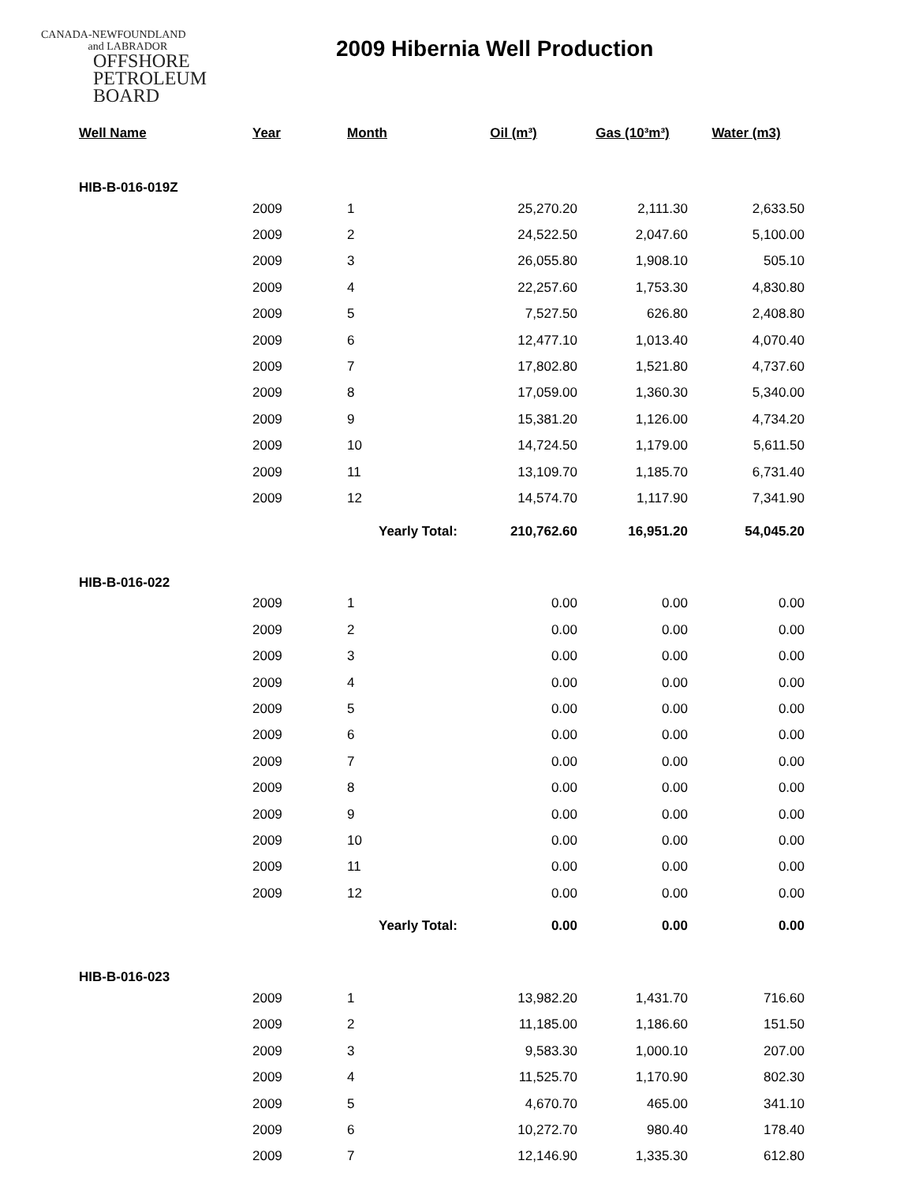CANADA-NEWFOUNDLAND
and LABRADOR
OFFSHORE
PETROLEUM
BOARD
2009 Hibernia Well Production
| Well Name | Year | Month | Oil (m³) | Gas (10³m³) | Water (m3) |
| --- | --- | --- | --- | --- | --- |
| HIB-B-016-019Z | | | | | |
| | 2009 | 1 | 25,270.20 | 2,111.30 | 2,633.50 |
| | 2009 | 2 | 24,522.50 | 2,047.60 | 5,100.00 |
| | 2009 | 3 | 26,055.80 | 1,908.10 | 505.10 |
| | 2009 | 4 | 22,257.60 | 1,753.30 | 4,830.80 |
| | 2009 | 5 | 7,527.50 | 626.80 | 2,408.80 |
| | 2009 | 6 | 12,477.10 | 1,013.40 | 4,070.40 |
| | 2009 | 7 | 17,802.80 | 1,521.80 | 4,737.60 |
| | 2009 | 8 | 17,059.00 | 1,360.30 | 5,340.00 |
| | 2009 | 9 | 15,381.20 | 1,126.00 | 4,734.20 |
| | 2009 | 10 | 14,724.50 | 1,179.00 | 5,611.50 |
| | 2009 | 11 | 13,109.70 | 1,185.70 | 6,731.40 |
| | 2009 | 12 | 14,574.70 | 1,117.90 | 7,341.90 |
| | | Yearly Total: 210,762.60 | | 16,951.20 | 54,045.20 |
| HIB-B-016-022 | | | | | |
| | 2009 | 1 | 0.00 | 0.00 | 0.00 |
| | 2009 | 2 | 0.00 | 0.00 | 0.00 |
| | 2009 | 3 | 0.00 | 0.00 | 0.00 |
| | 2009 | 4 | 0.00 | 0.00 | 0.00 |
| | 2009 | 5 | 0.00 | 0.00 | 0.00 |
| | 2009 | 6 | 0.00 | 0.00 | 0.00 |
| | 2009 | 7 | 0.00 | 0.00 | 0.00 |
| | 2009 | 8 | 0.00 | 0.00 | 0.00 |
| | 2009 | 9 | 0.00 | 0.00 | 0.00 |
| | 2009 | 10 | 0.00 | 0.00 | 0.00 |
| | 2009 | 11 | 0.00 | 0.00 | 0.00 |
| | 2009 | 12 | 0.00 | 0.00 | 0.00 |
| | | Yearly Total: 0.00 | | 0.00 | 0.00 |
| HIB-B-016-023 | | | | | |
| | 2009 | 1 | 13,982.20 | 1,431.70 | 716.60 |
| | 2009 | 2 | 11,185.00 | 1,186.60 | 151.50 |
| | 2009 | 3 | 9,583.30 | 1,000.10 | 207.00 |
| | 2009 | 4 | 11,525.70 | 1,170.90 | 802.30 |
| | 2009 | 5 | 4,670.70 | 465.00 | 341.10 |
| | 2009 | 6 | 10,272.70 | 980.40 | 178.40 |
| | 2009 | 7 | 12,146.90 | 1,335.30 | 612.80 |